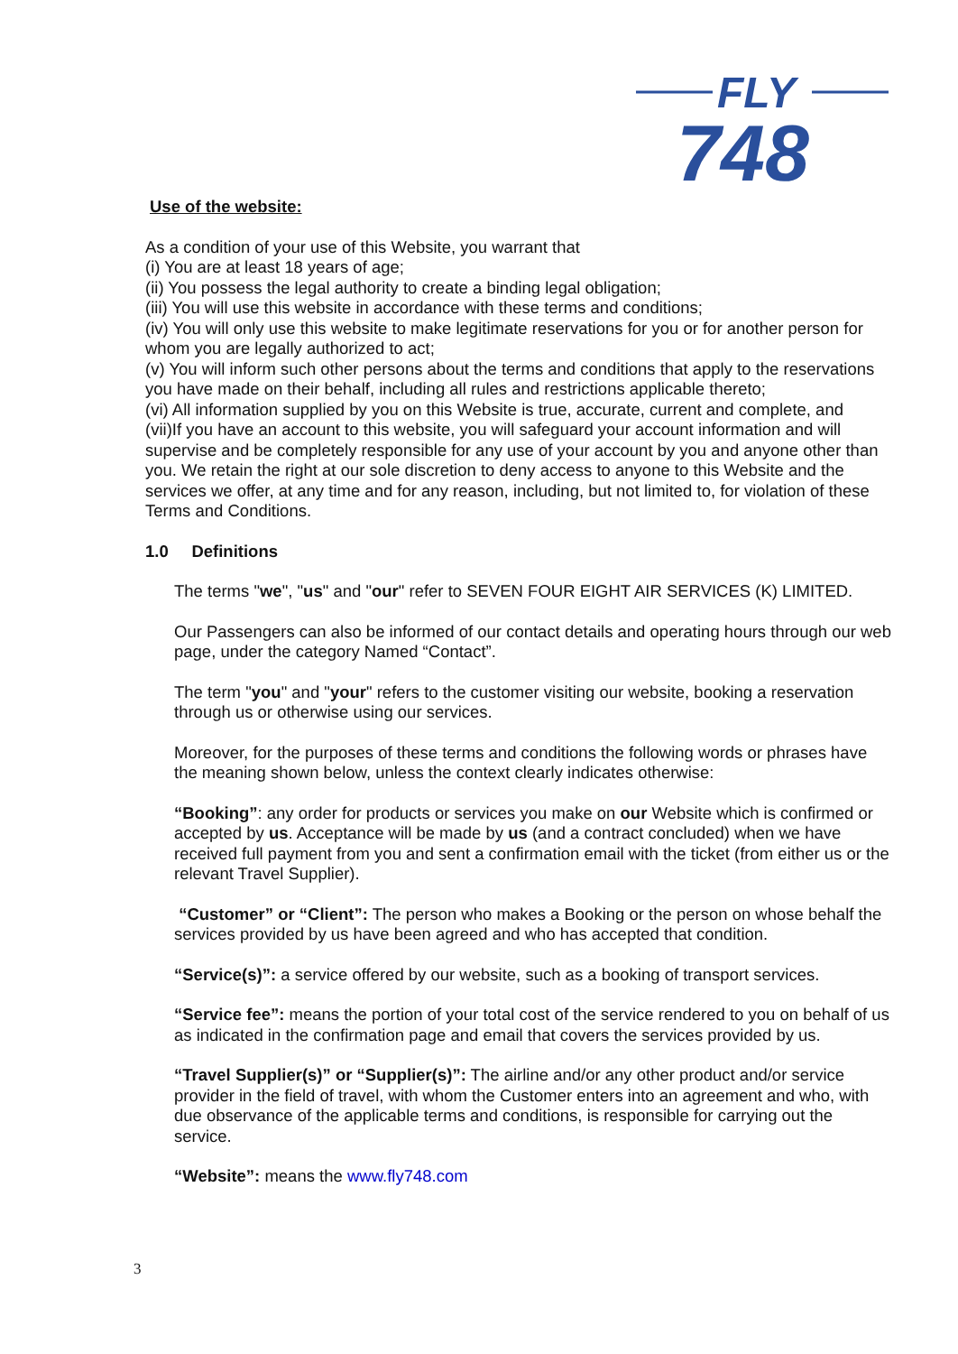FLY
748
Use of the website:
As a condition of your use of this Website, you warrant that
(i) You are at least 18 years of age;
(ii) You possess the legal authority to create a binding legal obligation;
(iii) You will use this website in accordance with these terms and conditions;
(iv) You will only use this website to make legitimate reservations for you or for another person for whom you are legally authorized to act;
(v) You will inform such other persons about the terms and conditions that apply to the reservations you have made on their behalf, including all rules and restrictions applicable thereto;
(vi) All information supplied by you on this Website is true, accurate, current and complete, and
(vii)If you have an account to this website, you will safeguard your account information and will supervise and be completely responsible for any use of your account by you and anyone other than you. We retain the right at our sole discretion to deny access to anyone to this Website and the services we offer, at any time and for any reason, including, but not limited to, for violation of these Terms and Conditions.
1.0 Definitions
The terms "we", "us" and "our" refer to SEVEN FOUR EIGHT AIR SERVICES (K) LIMITED.
Our Passengers can also be informed of our contact details and operating hours through our web page, under the category Named “Contact”.
The term "you" and "your" refers to the customer visiting our website, booking a reservation through us or otherwise using our services.
Moreover, for the purposes of these terms and conditions the following words or phrases have the meaning shown below, unless the context clearly indicates otherwise:
“Booking”: any order for products or services you make on our Website which is confirmed or accepted by us. Acceptance will be made by us (and a contract concluded) when we have received full payment from you and sent a confirmation email with the ticket (from either us or the relevant Travel Supplier).
“Customer” or “Client”: The person who makes a Booking or the person on whose behalf the services provided by us have been agreed and who has accepted that condition.
“Service(s)”: a service offered by our website, such as a booking of transport services.
“Service fee”: means the portion of your total cost of the service rendered to you on behalf of us as indicated in the confirmation page and email that covers the services provided by us.
“Travel Supplier(s)” or “Supplier(s)”: The airline and/or any other product and/or service provider in the field of travel, with whom the Customer enters into an agreement and who, with due observance of the applicable terms and conditions, is responsible for carrying out the service.
“Website”: means the www.fly748.com
3